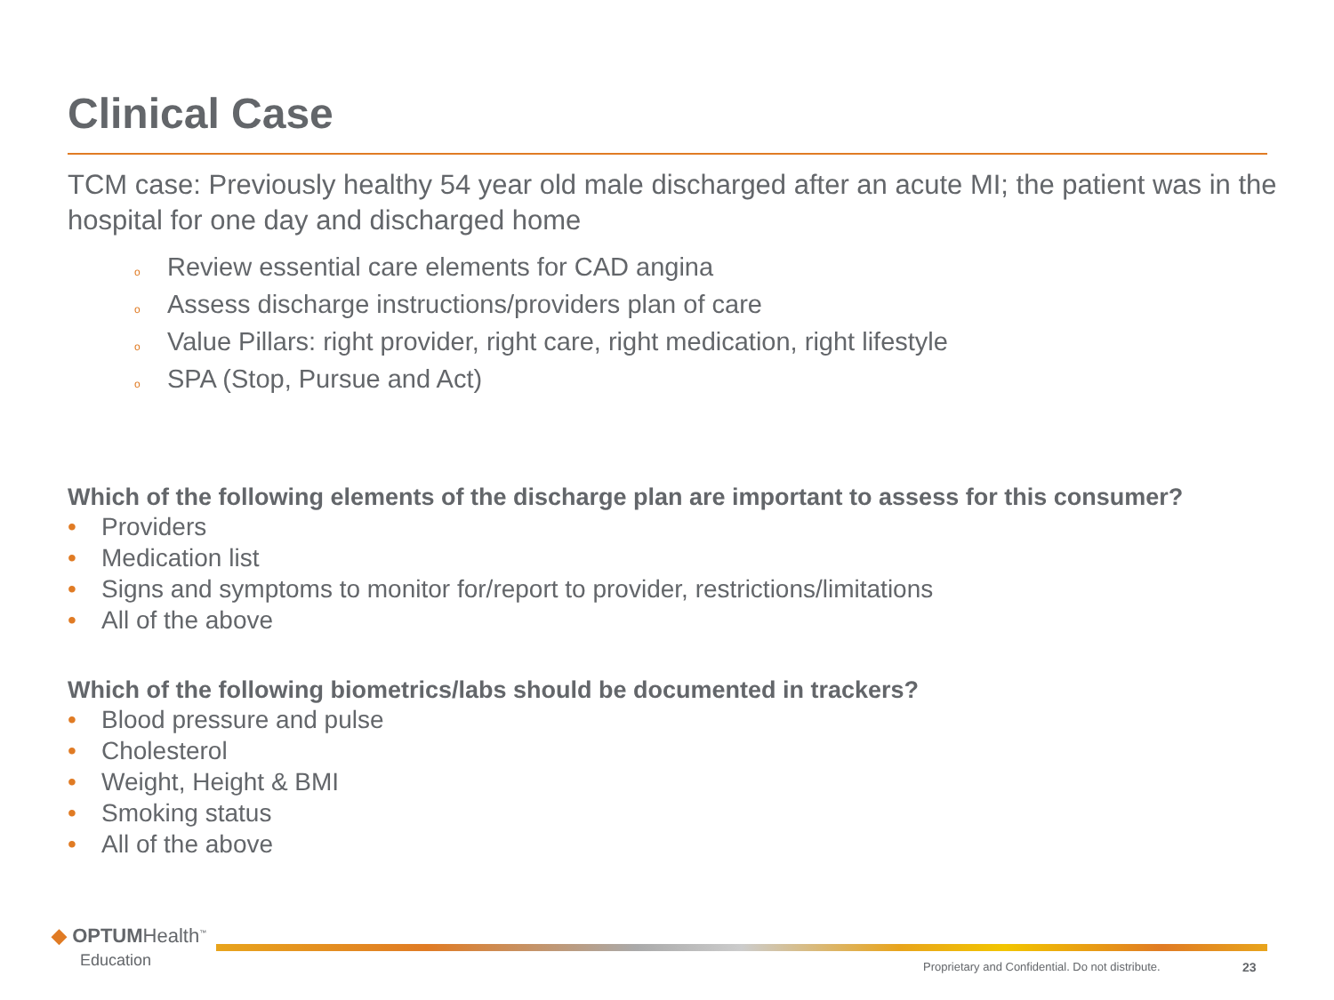Clinical Case
TCM case: Previously healthy 54 year old male discharged after an acute MI; the patient was in the hospital for one day and discharged home
o Review essential care elements for CAD angina
o Assess discharge instructions/providers plan of care
o Value Pillars: right provider, right care, right medication, right lifestyle
o SPA (Stop, Pursue and Act)
Which of the following elements of the discharge plan are important to assess for this consumer?
• Providers
• Medication list
• Signs and symptoms to monitor for/report to provider, restrictions/limitations
• All of the above
Which of the following biometrics/labs should be documented in trackers?
• Blood pressure and pulse
• Cholesterol
• Weight, Height & BMI
• Smoking status
• All of the above
◆ OPTUMHealth<sup>™</sup>
Education
Proprietary and Confidential. Do not distribute.
23